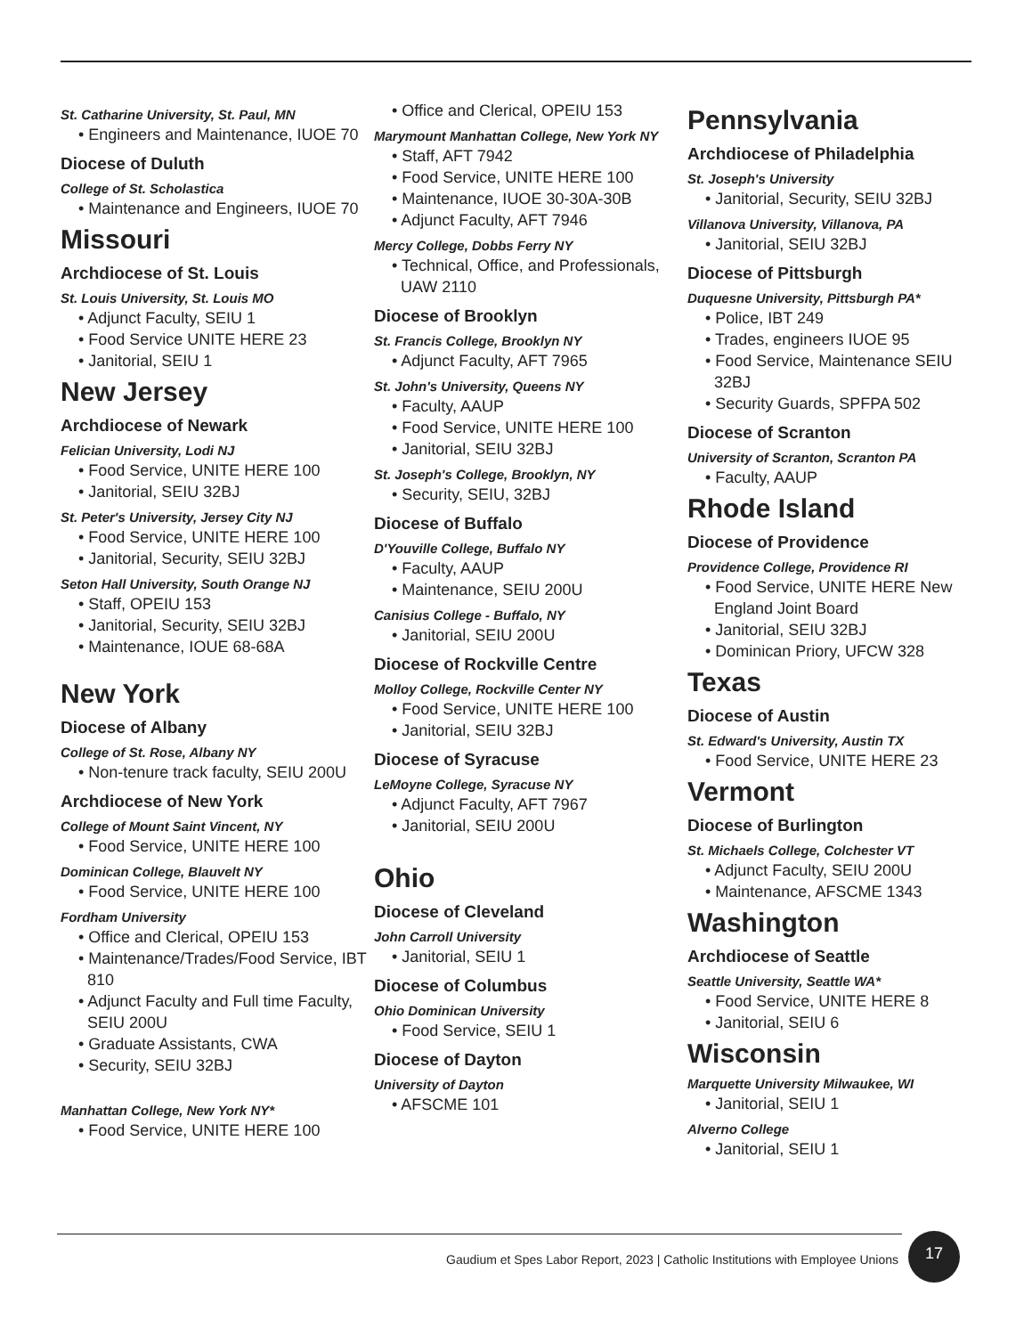St. Catharine University, St. Paul, MN
• Engineers and Maintenance, IUOE 70
Diocese of Duluth
College of St. Scholastica
• Maintenance and Engineers, IUOE 70
Missouri
Archdiocese of St. Louis
St. Louis University, St. Louis MO
• Adjunct Faculty, SEIU 1
• Food Service UNITE HERE 23
• Janitorial, SEIU 1
New Jersey
Archdiocese of Newark
Felician University, Lodi NJ
• Food Service, UNITE HERE 100
• Janitorial, SEIU 32BJ
St. Peter's University, Jersey City NJ
• Food Service, UNITE HERE 100
• Janitorial, Security, SEIU 32BJ
Seton Hall University, South Orange NJ
• Staff, OPEIU 153
• Janitorial, Security, SEIU 32BJ
• Maintenance, IOUE 68-68A
New York
Diocese of Albany
College of St. Rose, Albany NY
• Non-tenure track faculty, SEIU 200U
Archdiocese of New York
College of Mount Saint Vincent, NY
• Food Service, UNITE HERE 100
Dominican College, Blauvelt NY
• Food Service, UNITE HERE 100
Fordham University
• Office and Clerical, OPEIU 153
• Maintenance/Trades/Food Service, IBT 810
• Adjunct Faculty and Full time Faculty, SEIU 200U
• Graduate Assistants, CWA
• Security, SEIU 32BJ
Manhattan College, New York NY*
• Food Service, UNITE HERE 100
• Office and Clerical, OPEIU 153
Marymount Manhattan College, New York NY
• Staff, AFT 7942
• Food Service, UNITE HERE 100
• Maintenance, IUOE 30-30A-30B
• Adjunct Faculty, AFT 7946
Mercy College, Dobbs Ferry NY
• Technical, Office, and Professionals, UAW 2110
Diocese of Brooklyn
St. Francis College, Brooklyn NY
• Adjunct Faculty, AFT 7965
St. John's University, Queens NY
• Faculty, AAUP
• Food Service, UNITE HERE 100
• Janitorial, SEIU 32BJ
St. Joseph's College, Brooklyn, NY
• Security, SEIU, 32BJ
Diocese of Buffalo
D'Youville College, Buffalo NY
• Faculty, AAUP
• Maintenance, SEIU 200U
Canisius College - Buffalo, NY
• Janitorial, SEIU 200U
Diocese of Rockville Centre
Molloy College, Rockville Center NY
• Food Service, UNITE HERE 100
• Janitorial, SEIU 32BJ
Diocese of Syracuse
LeMoyne College, Syracuse NY
• Adjunct Faculty, AFT 7967
• Janitorial, SEIU 200U
Ohio
Diocese of Cleveland
John Carroll University
• Janitorial, SEIU 1
Diocese of Columbus
Ohio Dominican University
• Food Service, SEIU 1
Diocese of Dayton
University of Dayton
• AFSCME 101
Pennsylvania
Archdiocese of Philadelphia
St. Joseph's University
• Janitorial, Security, SEIU 32BJ
Villanova University, Villanova, PA
• Janitorial, SEIU 32BJ
Diocese of Pittsburgh
Duquesne University, Pittsburgh PA*
• Police, IBT 249
• Trades, engineers IUOE 95
• Food Service, Maintenance SEIU 32BJ
• Security Guards, SPFPA 502
Diocese of Scranton
University of Scranton, Scranton PA
• Faculty, AAUP
Rhode Island
Diocese of Providence
Providence College, Providence RI
• Food Service, UNITE HERE New England Joint Board
• Janitorial, SEIU 32BJ
• Dominican Priory, UFCW 328
Texas
Diocese of Austin
St. Edward's University, Austin TX
• Food Service, UNITE HERE 23
Vermont
Diocese of Burlington
St. Michaels College, Colchester VT
• Adjunct Faculty, SEIU 200U
• Maintenance, AFSCME 1343
Washington
Archdiocese of Seattle
Seattle University, Seattle WA*
• Food Service, UNITE HERE 8
• Janitorial, SEIU 6
Wisconsin
Marquette University Milwaukee, WI
• Janitorial, SEIU 1
Alverno College
• Janitorial, SEIU 1
Gaudium et Spes Labor Report, 2023 | Catholic Institutions with Employee Unions
17